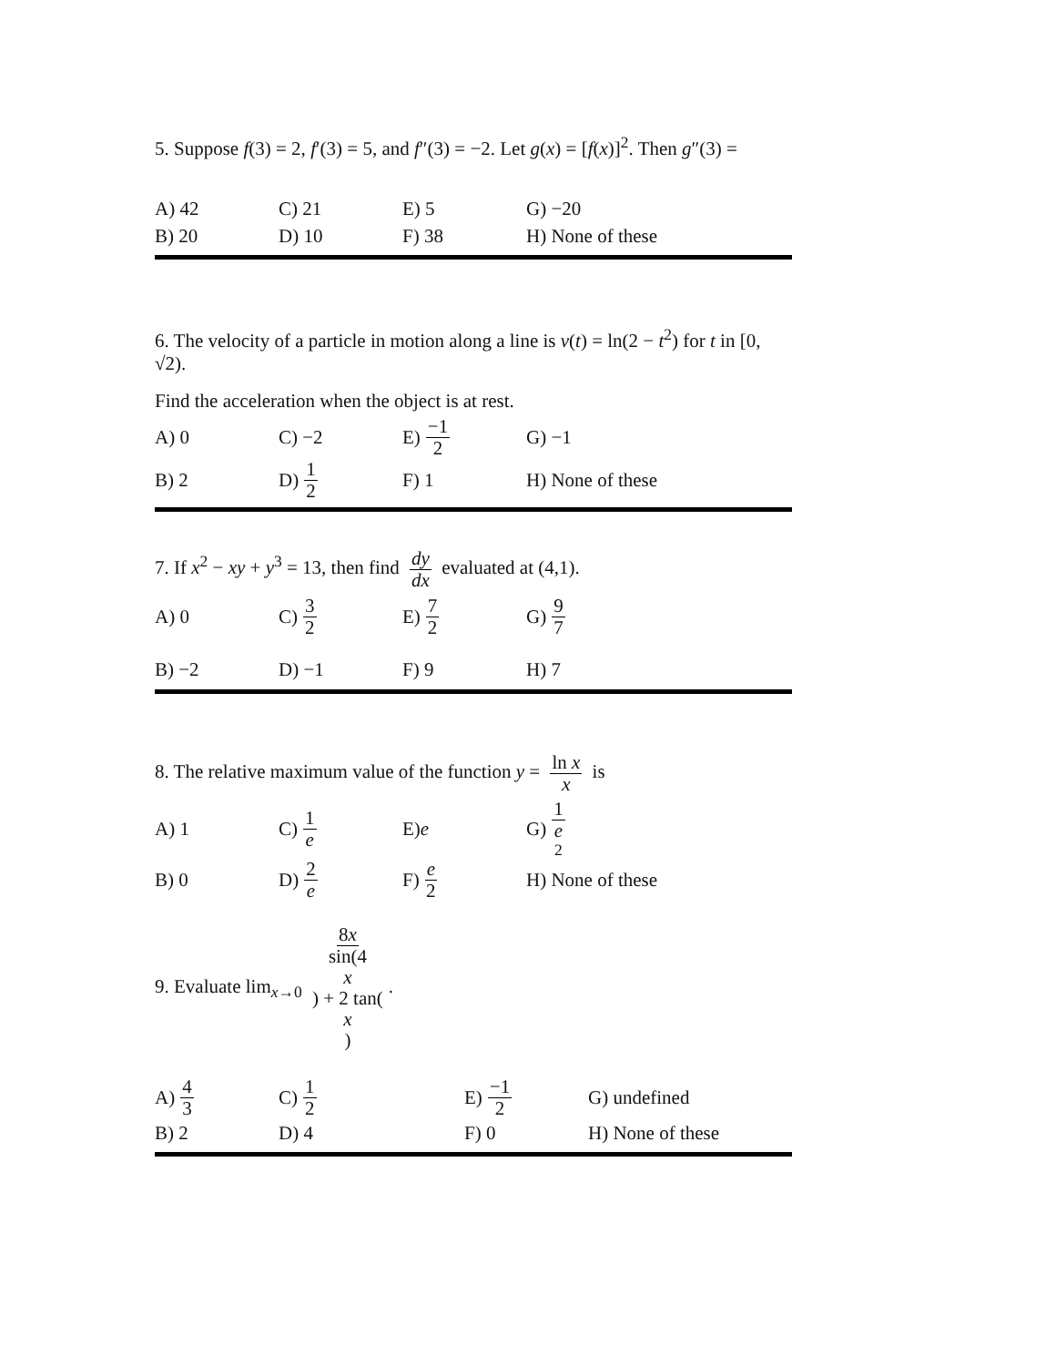5. Suppose f(3) = 2, f′(3) = 5, and f″(3) = −2. Let g(x) = [f(x)]<sup>2</sup>. Then g″(3) =
A) 42 C) 21 E) 5 G) −20
B) 20 D) 10 F) 38 H) None of these
6. The velocity of a particle in motion along a line is v(t) = ln(2 − t<sup>2</sup>) for t in [0, √2).
Find the acceleration when the object is at rest.
A) 0 C) −2 E) −1
2 G) −1
B) 2 D) 1
2 F) 1 H) None of these
7. If x<sup>2</sup> − xy + y<sup>3</sup> = 13, then find dy dx evaluated at (4,1).
A) 0 C) 3
2 E) 7
2 G) 9
7
B) −2 D) −1 F) 9 H) 7
8. The relative maximum value of the function y = ln x x is
A) 1 C) 1
e E) e G) 1
e
<sup>2</sup>
B) 0 D) 2
e F) e
2 H) None of these
9. Evaluate lim<sub>x→0</sub> 8x sin(4 x) + 2 tan(x).
A) 4
3 C) 1
2 E) −1
2 G) undefined
B) 2 D) 4 F) 0 H) None of these